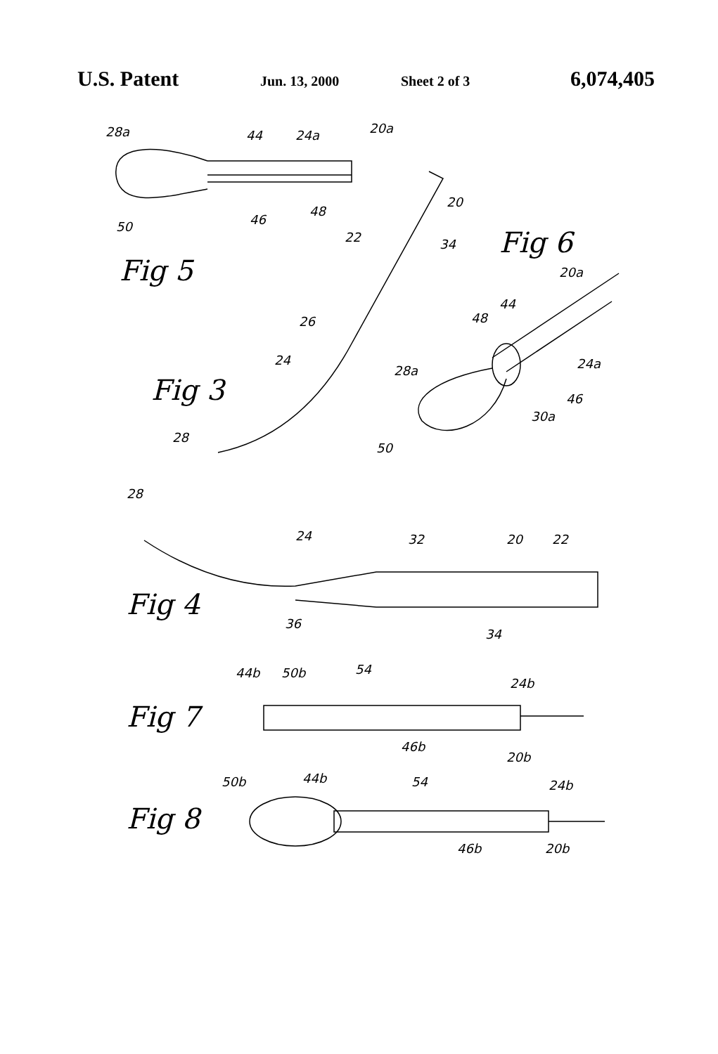U.S. Patent Jun. 13, 2000 Sheet 2 of 3 6,074,405
28a
44
24a
20a
50
46
48
Fig 5
20
22
34
Fig 6
20a
44
48
26
24
24a
28a
46
30a
Fig 3
28
50
28
24
32
20
22
Fig 4
36
34
44b
50b
54
24b
Fig 7
46b
20b
50b
44b
54
24b
Fig 8
46b
20b